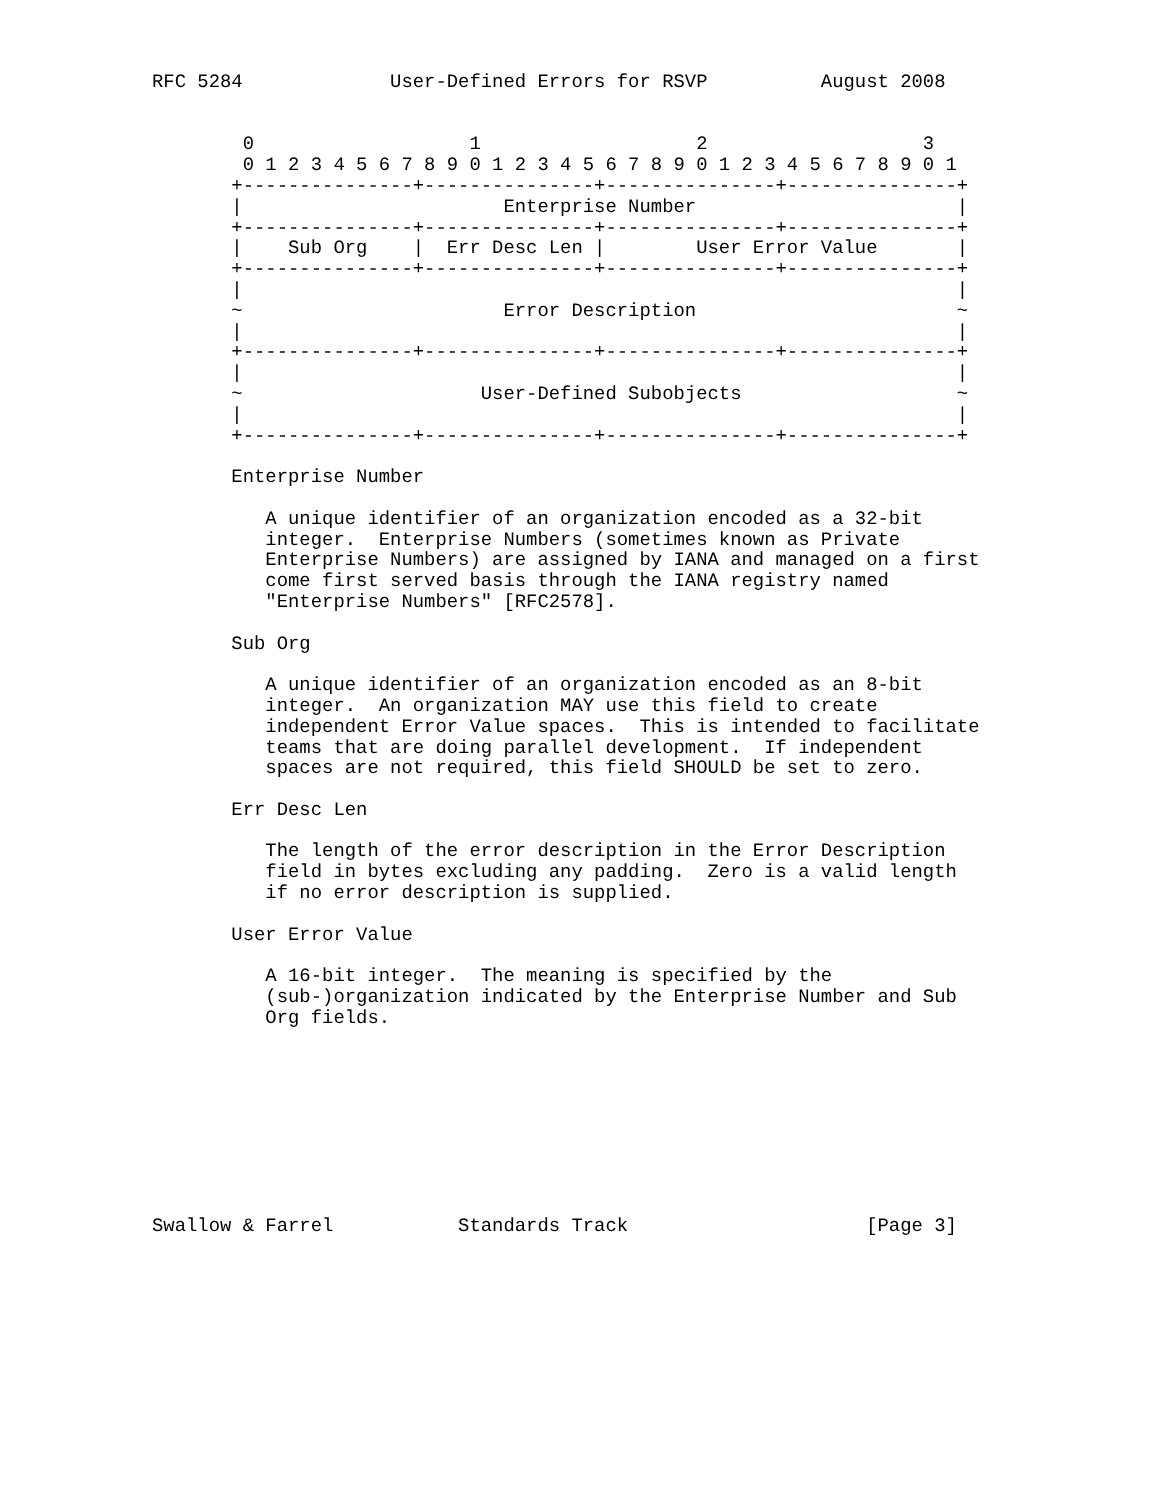RFC 5284             User-Defined Errors for RSVP          August 2008


        0                   1                   2                   3
        0 1 2 3 4 5 6 7 8 9 0 1 2 3 4 5 6 7 8 9 0 1 2 3 4 5 6 7 8 9 0 1
       +---------------+---------------+---------------+---------------+
       |                       Enterprise Number                       |
       +---------------+---------------+---------------+---------------+
       |    Sub Org    |  Err Desc Len |        User Error Value       |
       +---------------+---------------+---------------+---------------+
       |                                                               |
       ~                       Error Description                       ~
       |                                                               |
       +---------------+---------------+---------------+---------------+
       |                                                               |
       ~                     User-Defined Subobjects                   ~
       |                                                               |
       +---------------+---------------+---------------+---------------+

       Enterprise Number

          A unique identifier of an organization encoded as a 32-bit
          integer.  Enterprise Numbers (sometimes known as Private
          Enterprise Numbers) are assigned by IANA and managed on a first
          come first served basis through the IANA registry named
          "Enterprise Numbers" [RFC2578].

       Sub Org

          A unique identifier of an organization encoded as an 8-bit
          integer.  An organization MAY use this field to create
          independent Error Value spaces.  This is intended to facilitate
          teams that are doing parallel development.  If independent
          spaces are not required, this field SHOULD be set to zero.

       Err Desc Len

          The length of the error description in the Error Description
          field in bytes excluding any padding.  Zero is a valid length
          if no error description is supplied.

       User Error Value

          A 16-bit integer.  The meaning is specified by the
          (sub-)organization indicated by the Enterprise Number and Sub
          Org fields.









Swallow & Farrel           Standards Track                     [Page 3]